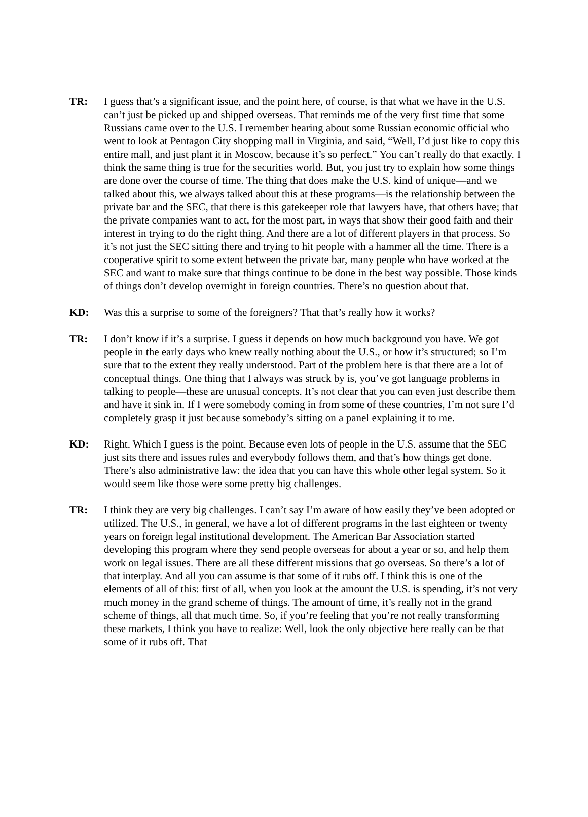TR: I guess that’s a significant issue, and the point here, of course, is that what we have in the U.S. can’t just be picked up and shipped overseas. That reminds me of the very first time that some Russians came over to the U.S. I remember hearing about some Russian economic official who went to look at Pentagon City shopping mall in Virginia, and said, “Well, I’d just like to copy this entire mall, and just plant it in Moscow, because it’s so perfect.” You can’t really do that exactly. I think the same thing is true for the securities world. But, you just try to explain how some things are done over the course of time. The thing that does make the U.S. kind of unique—and we talked about this, we always talked about this at these programs—is the relationship between the private bar and the SEC, that there is this gatekeeper role that lawyers have, that others have; that the private companies want to act, for the most part, in ways that show their good faith and their interest in trying to do the right thing. And there are a lot of different players in that process. So it’s not just the SEC sitting there and trying to hit people with a hammer all the time. There is a cooperative spirit to some extent between the private bar, many people who have worked at the SEC and want to make sure that things continue to be done in the best way possible. Those kinds of things don’t develop overnight in foreign countries. There’s no question about that.
KD: Was this a surprise to some of the foreigners? That that’s really how it works?
TR: I don’t know if it’s a surprise. I guess it depends on how much background you have. We got people in the early days who knew really nothing about the U.S., or how it’s structured; so I’m sure that to the extent they really understood. Part of the problem here is that there are a lot of conceptual things. One thing that I always was struck by is, you’ve got language problems in talking to people—these are unusual concepts. It’s not clear that you can even just describe them and have it sink in. If I were somebody coming in from some of these countries, I’m not sure I’d completely grasp it just because somebody’s sitting on a panel explaining it to me.
KD: Right. Which I guess is the point. Because even lots of people in the U.S. assume that the SEC just sits there and issues rules and everybody follows them, and that’s how things get done. There’s also administrative law: the idea that you can have this whole other legal system. So it would seem like those were some pretty big challenges.
TR: I think they are very big challenges. I can’t say I’m aware of how easily they’ve been adopted or utilized. The U.S., in general, we have a lot of different programs in the last eighteen or twenty years on foreign legal institutional development. The American Bar Association started developing this program where they send people overseas for about a year or so, and help them work on legal issues. There are all these different missions that go overseas. So there’s a lot of that interplay. And all you can assume is that some of it rubs off. I think this is one of the elements of all of this: first of all, when you look at the amount the U.S. is spending, it’s not very much money in the grand scheme of things. The amount of time, it’s really not in the grand scheme of things, all that much time. So, if you’re feeling that you’re not really transforming these markets, I think you have to realize: Well, look the only objective here really can be that some of it rubs off. That